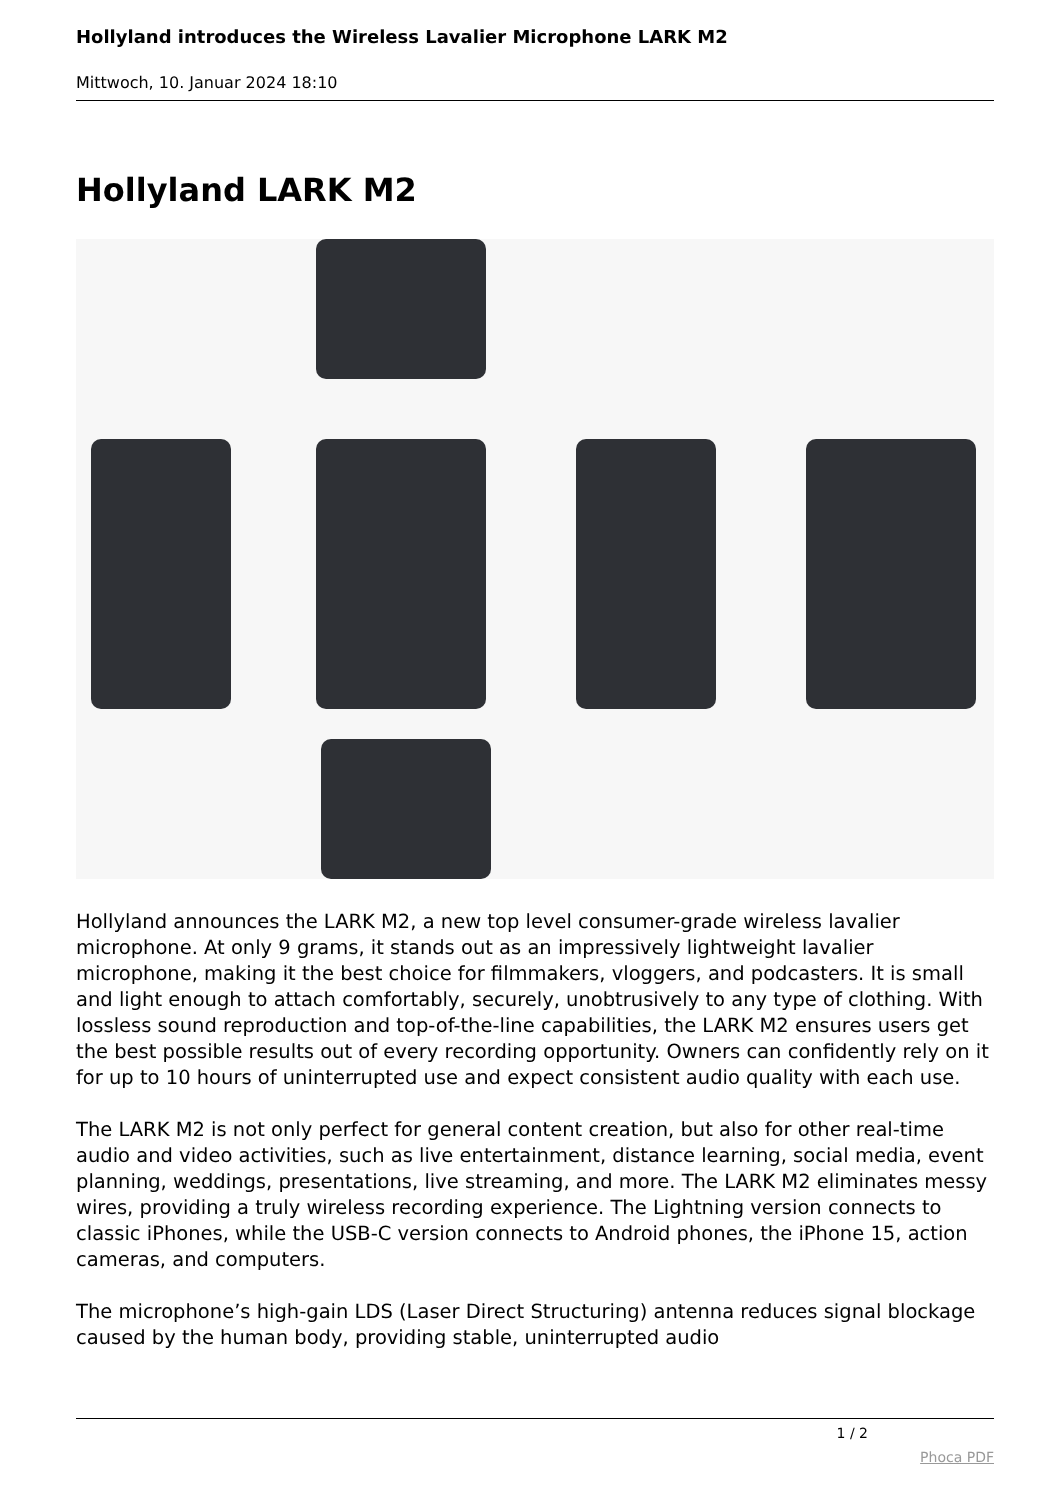Hollyland introduces the Wireless Lavalier Microphone LARK M2
Mittwoch, 10. Januar 2024 18:10
Hollyland LARK M2
Hollyland announces the LARK M2, a new top level consumer-grade wireless lavalier microphone. At only 9 grams, it stands out as an impressively lightweight lavalier microphone, making it the best choice for filmmakers, vloggers, and podcasters. It is small and light enough to attach comfortably, securely, unobtrusively to any type of clothing. With lossless sound reproduction and top-of-the-line capabilities, the LARK M2 ensures users get the best possible results out of every recording opportunity. Owners can confidently rely on it for up to 10 hours of uninterrupted use and expect consistent audio quality with each use.
The LARK M2 is not only perfect for general content creation, but also for other real-time audio and video activities, such as live entertainment, distance learning, social media, event planning, weddings, presentations, live streaming, and more. The LARK M2 eliminates messy wires, providing a truly wireless recording experience. The Lightning version connects to classic iPhones, while the USB-C version connects to Android phones, the iPhone 15, action cameras, and computers.
The microphone’s high-gain LDS (Laser Direct Structuring) antenna reduces signal blockage caused by the human body, providing stable, uninterrupted audio
1 / 2
Phoca PDF